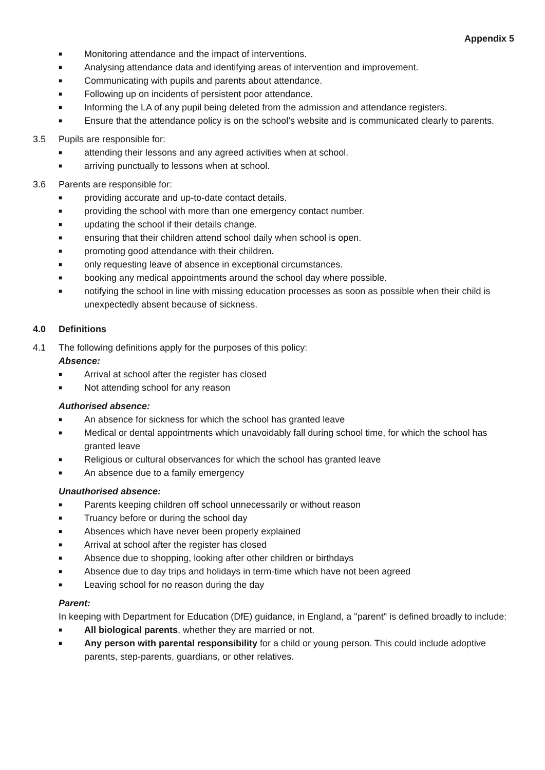Appendix 5
■ Monitoring attendance and the impact of interventions.
■ Analysing attendance data and identifying areas of intervention and improvement.
■ Communicating with pupils and parents about attendance.
■ Following up on incidents of persistent poor attendance.
■ Informing the LA of any pupil being deleted from the admission and attendance registers.
■ Ensure that the attendance policy is on the school’s website and is communicated clearly to parents.
3.5 Pupils are responsible for:
■ attending their lessons and any agreed activities when at school.
■ arriving punctually to lessons when at school.
3.6 Parents are responsible for:
■ providing accurate and up-to-date contact details.
■ providing the school with more than one emergency contact number.
■ updating the school if their details change.
■ ensuring that their children attend school daily when school is open.
■ promoting good attendance with their children.
■ only requesting leave of absence in exceptional circumstances.
■ booking any medical appointments around the school day where possible.
■ notifying the school in line with missing education processes as soon as possible when their child is unexpectedly absent because of sickness.
4.0 Definitions
4.1 The following definitions apply for the purposes of this policy:
Absence:
■ Arrival at school after the register has closed
■ Not attending school for any reason
Authorised absence:
■ An absence for sickness for which the school has granted leave
■ Medical or dental appointments which unavoidably fall during school time, for which the school has granted leave
■ Religious or cultural observances for which the school has granted leave
■ An absence due to a family emergency
Unauthorised absence:
■ Parents keeping children off school unnecessarily or without reason
■ Truancy before or during the school day
■ Absences which have never been properly explained
■ Arrival at school after the register has closed
■ Absence due to shopping, looking after other children or birthdays
■ Absence due to day trips and holidays in term-time which have not been agreed
■ Leaving school for no reason during the day
Parent:
In keeping with Department for Education (DfE) guidance, in England, a "parent" is defined broadly to include:
■ All biological parents, whether they are married or not.
■ Any person with parental responsibility for a child or young person. This could include adoptive parents, step-parents, guardians, or other relatives.